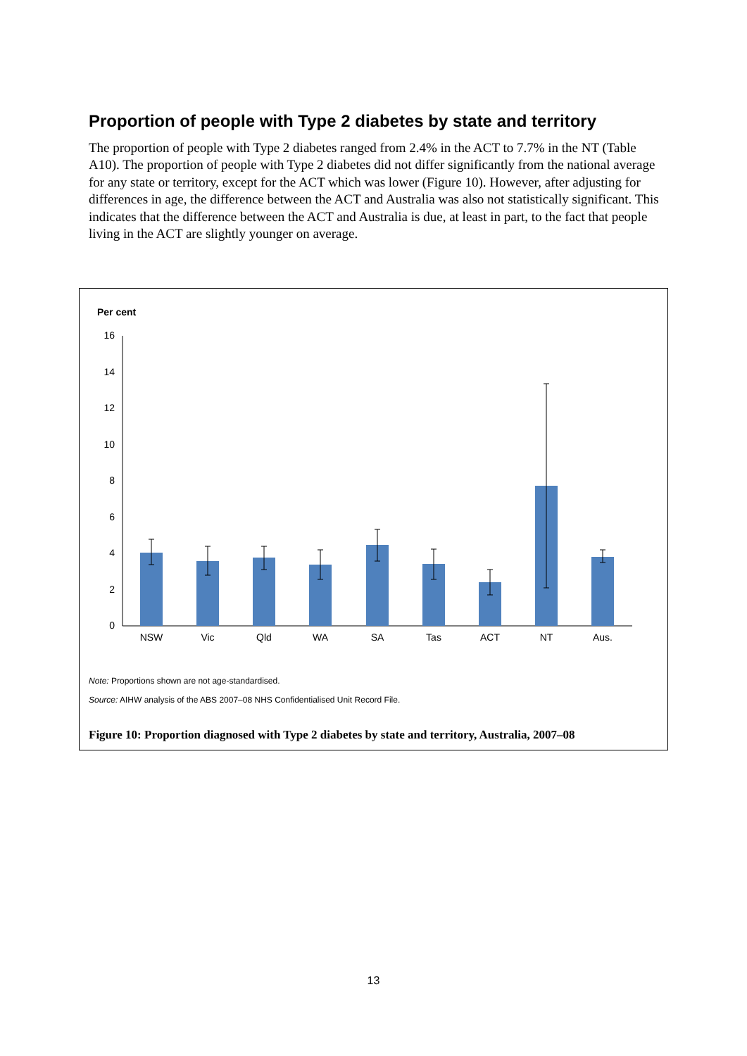Proportion of people with Type 2 diabetes by state and territory
The proportion of people with Type 2 diabetes ranged from 2.4% in the ACT to 7.7% in the NT (Table A10). The proportion of people with Type 2 diabetes did not differ significantly from the national average for any state or territory, except for the ACT which was lower (Figure 10). However, after adjusting for differences in age, the difference between the ACT and Australia was also not statistically significant. This indicates that the difference between the ACT and Australia is due, at least in part, to the fact that people living in the ACT are slightly younger on average.
Per cent
0
2
4
6
8
10
12
14
16
NSW
Vic
Qld
WA
SA
Tas
ACT
NT
Aus.
Note: Proportions shown are not age-standardised.
Source: AIHW analysis of the ABS 2007–08 NHS Confidentialised Unit Record File.
Figure 10: Proportion diagnosed with Type 2 diabetes by state and territory, Australia, 2007–08
13